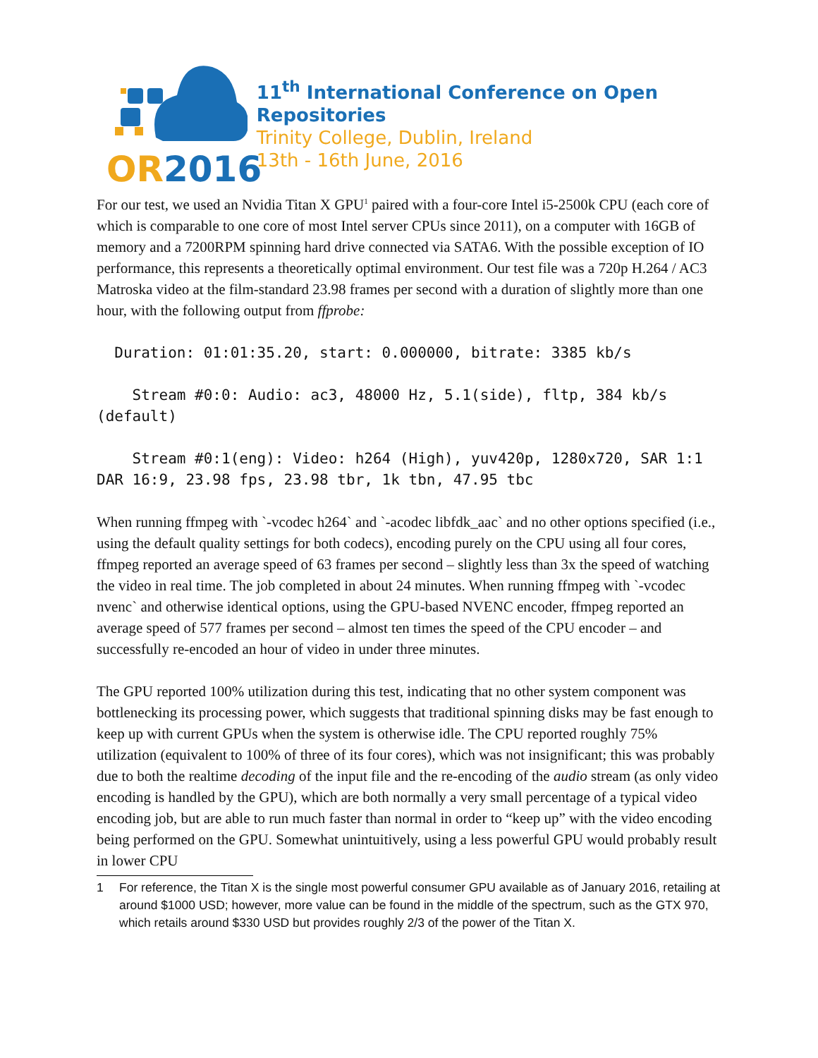OR2016
11<sup>th</sup> International Conference on Open Repositories
Trinity College, Dublin, Ireland
13th - 16th June, 2016
For our test, we used an Nvidia Titan X GPU<sup>1</sup> paired with a four-core Intel i5-2500k CPU (each core of which is comparable to one core of most Intel server CPUs since 2011), on a computer with 16GB of memory and a 7200RPM spinning hard drive connected via SATA6. With the possible exception of IO performance, this represents a theoretically optimal environment. Our test file was a 720p H.264 / AC3 Matroska video at the film-standard 23.98 frames per second with a duration of slightly more than one hour, with the following output from ffprobe:
Duration: 01:01:35.20, start: 0.000000, bitrate: 3385 kb/s
Stream #0:0: Audio: ac3, 48000 Hz, 5.1(side), fltp, 384 kb/s (default)
Stream #0:1(eng): Video: h264 (High), yuv420p, 1280x720, SAR 1:1 DAR 16:9, 23.98 fps, 23.98 tbr, 1k tbn, 47.95 tbc
When running ffmpeg with `-vcodec h264` and `-acodec libfdk_aac` and no other options specified (i.e., using the default quality settings for both codecs), encoding purely on the CPU using all four cores, ffmpeg reported an average speed of 63 frames per second – slightly less than 3x the speed of watching the video in real time. The job completed in about 24 minutes. When running ffmpeg with `-vcodec nvenc` and otherwise identical options, using the GPU-based NVENC encoder, ffmpeg reported an average speed of 577 frames per second – almost ten times the speed of the CPU encoder – and successfully re-encoded an hour of video in under three minutes.
The GPU reported 100% utilization during this test, indicating that no other system component was bottlenecking its processing power, which suggests that traditional spinning disks may be fast enough to keep up with current GPUs when the system is otherwise idle. The CPU reported roughly 75% utilization (equivalent to 100% of three of its four cores), which was not insignificant; this was probably due to both the realtime decoding of the input file and the re-encoding of the audio stream (as only video encoding is handled by the GPU), which are both normally a very small percentage of a typical video encoding job, but are able to run much faster than normal in order to “keep up” with the video encoding being performed on the GPU. Somewhat unintuitively, using a less powerful GPU would probably result in lower CPU
1 For reference, the Titan X is the single most powerful consumer GPU available as of January 2016, retailing at around $1000 USD; however, more value can be found in the middle of the spectrum, such as the GTX 970, which retails around $330 USD but provides roughly 2/3 of the power of the Titan X.